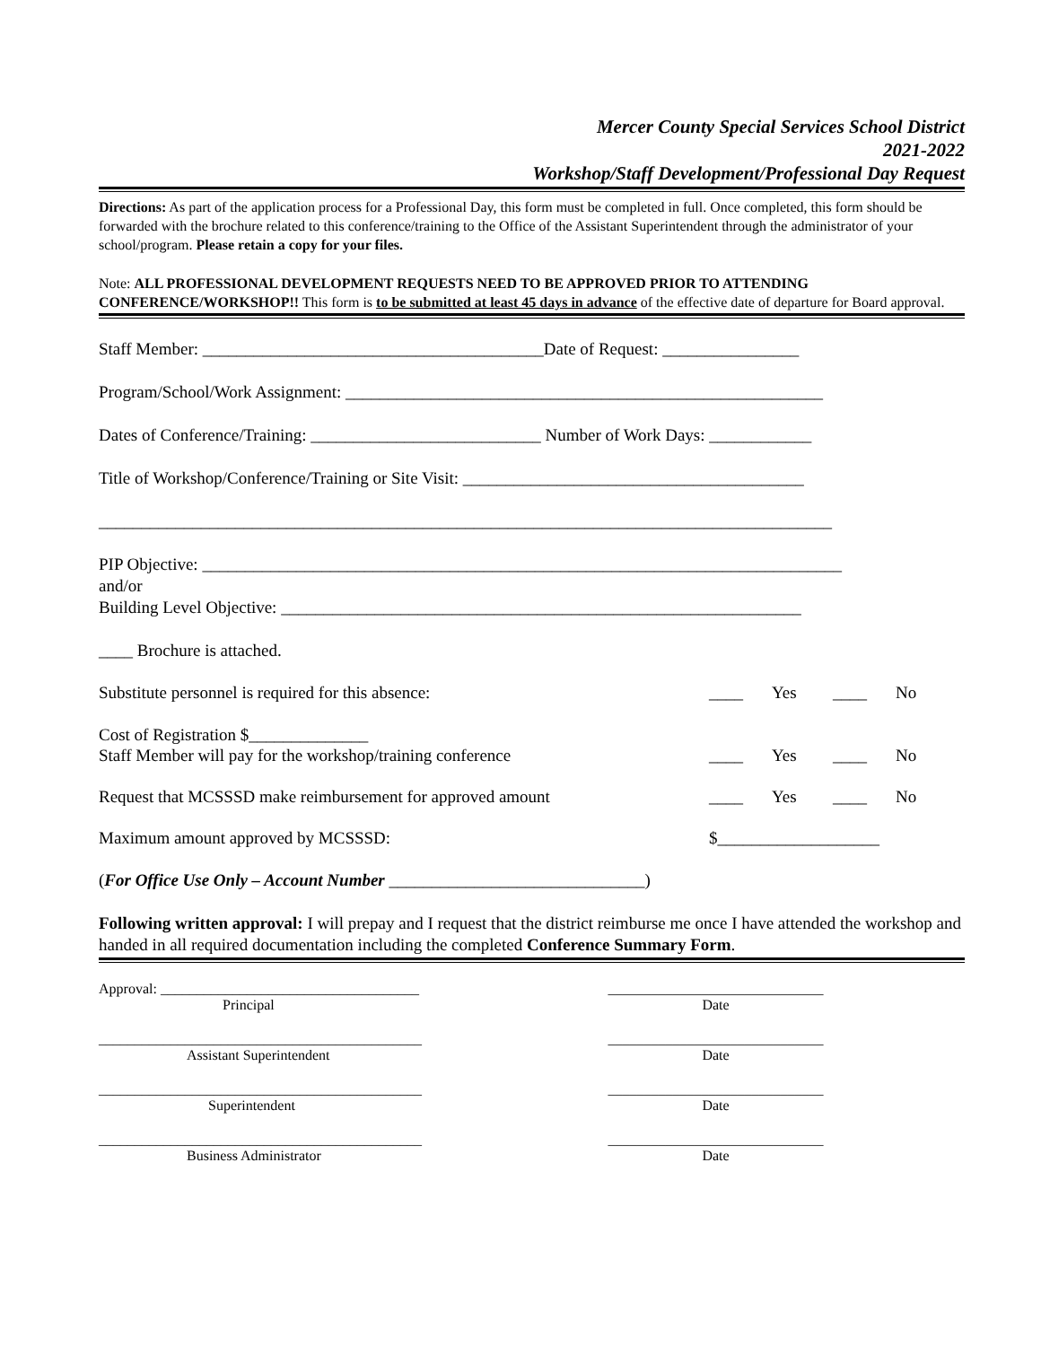Mercer County Special Services School District
2021-2022
Workshop/Staff Development/Professional Day Request
Directions: As part of the application process for a Professional Day, this form must be completed in full. Once completed, this form should be forwarded with the brochure related to this conference/training to the Office of the Assistant Superintendent through the administrator of your school/program. Please retain a copy for your files.
Note: ALL PROFESSIONAL DEVELOPMENT REQUESTS NEED TO BE APPROVED PRIOR TO ATTENDING CONFERENCE/WORKSHOP!! This form is to be submitted at least 45 days in advance of the effective date of departure for Board approval.
Staff Member: ________________________________________Date of Request: ________________
Program/School/Work Assignment: ________________________________________________________
Dates of Conference/Training: ___________________________ Number of Work Days: ____________
Title of Workshop/Conference/Training or Site Visit: ________________________________________
______________________________________________________________________________________
PIP Objective: ___________________________________________________________________________
and/or
Building Level Objective: _____________________________________________________________
____ Brochure is attached.
Substitute personnel is required for this absence: ____ Yes ____ No
Cost of Registration $______________
Staff Member will pay for the workshop/training conference ____ Yes ____ No
Request that MCSSSD make reimbursement for approved amount ____ Yes ____ No
Maximum amount approved by MCSSSD: $___________________
(For Office Use Only – Account Number ______________________________)
Following written approval: I will prepay and I request that the district reimburse me once I have attended the workshop and handed in all required documentation including the completed Conference Summary Form.
Approval: ____________________________________
Principal
______________________________
Date
_____________________________________________
Assistant Superintendent
______________________________
Date
_____________________________________________
Superintendent
______________________________
Date
_____________________________________________
Business Administrator
______________________________
Date